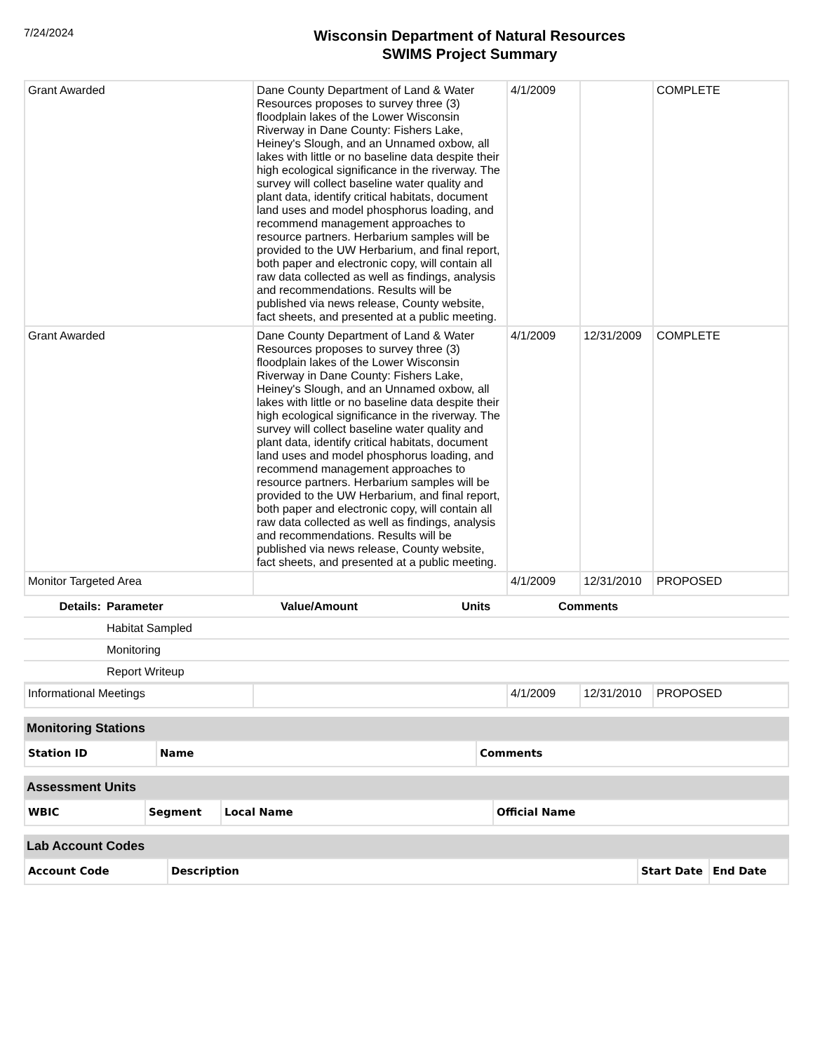7/24/2024
Wisconsin Department of Natural Resources
SWIMS Project Summary
| Grant Awarded | Dane County Department of Land & Water Resources proposes to survey three (3) floodplain lakes of the Lower Wisconsin Riverway in Dane County: Fishers Lake, Heiney's Slough, and an Unnamed oxbow, all lakes with little or no baseline data despite their high ecological significance in the riverway. The survey will collect baseline water quality and plant data, identify critical habitats, document land uses and model phosphorus loading, and recommend management approaches to resource partners. Herbarium samples will be provided to the UW Herbarium, and final report, both paper and electronic copy, will contain all raw data collected as well as findings, analysis and recommendations. Results will be published via news release, County website, fact sheets, and presented at a public meeting. | 4/1/2009 | | COMPLETE |
| Grant Awarded | Dane County Department of Land & Water Resources proposes to survey three (3) floodplain lakes of the Lower Wisconsin Riverway in Dane County: Fishers Lake, Heiney's Slough, and an Unnamed oxbow, all lakes with little or no baseline data despite their high ecological significance in the riverway. The survey will collect baseline water quality and plant data, identify critical habitats, document land uses and model phosphorus loading, and recommend management approaches to resource partners. Herbarium samples will be provided to the UW Herbarium, and final report, both paper and electronic copy, will contain all raw data collected as well as findings, analysis and recommendations. Results will be published via news release, County website, fact sheets, and presented at a public meeting. | 4/1/2009 | 12/31/2009 | COMPLETE |
| Monitor Targeted Area | | 4/1/2009 | 12/31/2010 | PROPOSED |
| Details: | Parameter | Value/Amount | Units | Comments |
| --- | --- | --- | --- | --- |
| | Habitat Sampled | | | |
| | Monitoring | | | |
| | Report Writeup | | | |
| Informational Meetings | | 4/1/2009 | 12/31/2010 | PROPOSED |
Monitoring Stations
| Station ID | Name | Comments |
| --- | --- | --- |
Assessment Units
| WBIC | Segment | Local Name | Official Name |
| --- | --- | --- | --- |
Lab Account Codes
| Account Code | Description | Start Date | End Date |
| --- | --- | --- | --- |